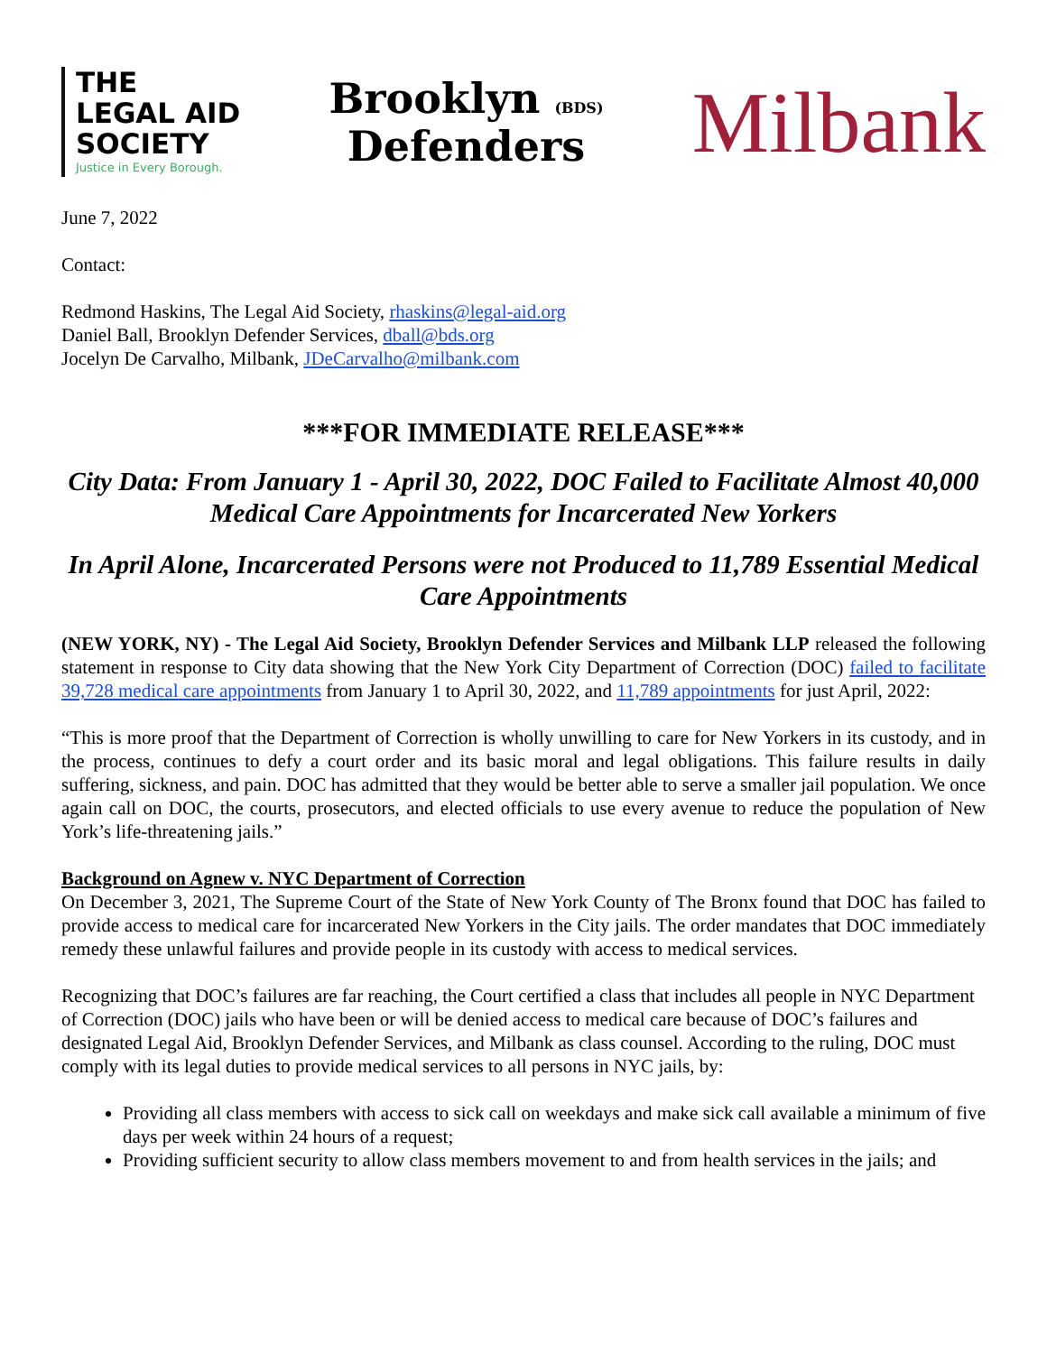THE
LEGAL AID
SOCIETY
Justice in Every Borough.
Brooklyn (BDS)
Defenders
Milbank
June 7, 2022
Contact:
Redmond Haskins, The Legal Aid Society, rhaskins@legal-aid.org
Daniel Ball, Brooklyn Defender Services, dball@bds.org
Jocelyn De Carvalho, Milbank, JDeCarvalho@milbank.com
***FOR IMMEDIATE RELEASE***
City Data: From January 1 - April 30, 2022, DOC Failed to Facilitate Almost 40,000 Medical Care Appointments for Incarcerated New Yorkers
In April Alone, Incarcerated Persons were not Produced to 11,789 Essential Medical Care Appointments
(NEW YORK, NY) - The Legal Aid Society, Brooklyn Defender Services and Milbank LLP released the following statement in response to City data showing that the New York City Department of Correction (DOC) failed to facilitate 39,728 medical care appointments from January 1 to April 30, 2022, and 11,789 appointments for just April, 2022:
“This is more proof that the Department of Correction is wholly unwilling to care for New Yorkers in its custody, and in the process, continues to defy a court order and its basic moral and legal obligations. This failure results in daily suffering, sickness, and pain. DOC has admitted that they would be better able to serve a smaller jail population. We once again call on DOC, the courts, prosecutors, and elected officials to use every avenue to reduce the population of New York’s life-threatening jails.”
Background on Agnew v. NYC Department of Correction
On December 3, 2021, The Supreme Court of the State of New York County of The Bronx found that DOC has failed to provide access to medical care for incarcerated New Yorkers in the City jails. The order mandates that DOC immediately remedy these unlawful failures and provide people in its custody with access to medical services.
Recognizing that DOC’s failures are far reaching, the Court certified a class that includes all people in NYC Department of Correction (DOC) jails who have been or will be denied access to medical care because of DOC’s failures and designated Legal Aid, Brooklyn Defender Services, and Milbank as class counsel. According to the ruling, DOC must comply with its legal duties to provide medical services to all persons in NYC jails, by:
Providing all class members with access to sick call on weekdays and make sick call available a minimum of five days per week within 24 hours of a request;
Providing sufficient security to allow class members movement to and from health services in the jails; and